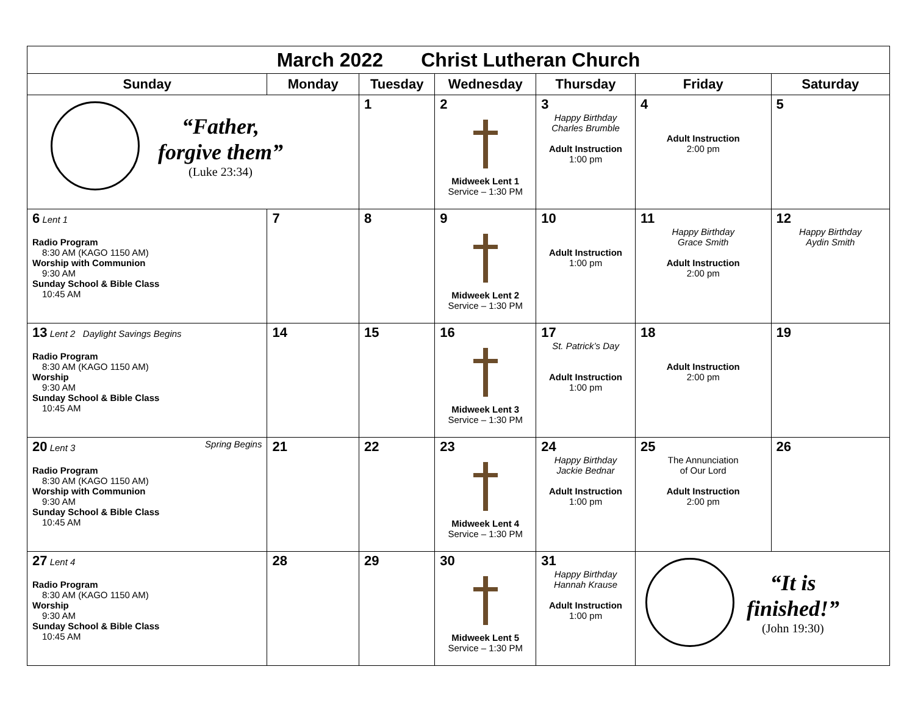| March 2022 Christ Lutheran Church | | | | | | |
| Sunday | Monday | Tuesday | Wednesday | Thursday | Friday | Saturday |
| “Father, forgive them” (Luke 23:34) | | 1 | 2 Midweek Lent 1 Service – 1:30 PM | 3 Happy Birthday Charles Brumble Adult Instruction 1:00 pm | 4 Adult Instruction 2:00 pm | 5 |
| 6 Lent 1 Radio Program 8:30 AM (KAGO 1150 AM) Worship with Communion 9:30 AM Sunday School & Bible Class 10:45 AM | 7 | 8 | 9 Midweek Lent 2 Service – 1:30 PM | 10 Adult Instruction 1:00 pm | 11 Happy Birthday Grace Smith Adult Instruction 2:00 pm | 12 Happy Birthday Aydin Smith |
| 13 Lent 2 Daylight Savings Begins Radio Program 8:30 AM (KAGO 1150 AM) Worship 9:30 AM Sunday School & Bible Class 10:45 AM | 14 | 15 | 16 Midweek Lent 3 Service – 1:30 PM | 17 St. Patrick’s Day Adult Instruction 1:00 pm | 18 Adult Instruction 2:00 pm | 19 |
| 20 Lent 3 Spring Begins Radio Program 8:30 AM (KAGO 1150 AM) Worship with Communion 9:30 AM Sunday School & Bible Class 10:45 AM | 21 | 22 | 23 Midweek Lent 4 Service – 1:30 PM | 24 Happy Birthday Jackie Bednar Adult Instruction 1:00 pm | 25 The Annunciation of Our Lord Adult Instruction 2:00 pm | 26 |
| 27 Lent 4 Radio Program 8:30 AM (KAGO 1150 AM) Worship 9:30 AM Sunday School & Bible Class 10:45 AM | 28 | 29 | 30 Midweek Lent 5 Service – 1:30 PM | 31 Happy Birthday Hannah Krause Adult Instruction 1:00 pm | “It is finished!” (John 19:30) | |